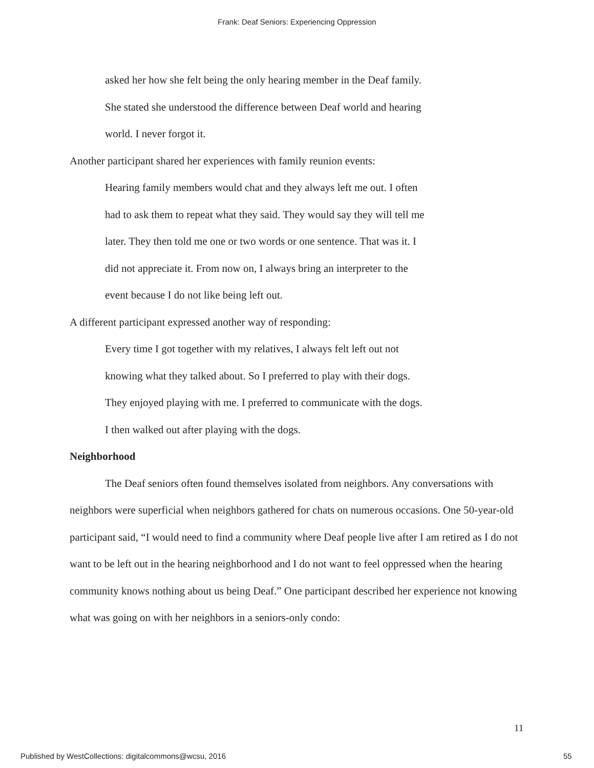Frank: Deaf Seniors: Experiencing Oppression
asked her how she felt being the only hearing member in the Deaf family.
She stated she understood the difference between Deaf world and hearing
world. I never forgot it.
Another participant shared her experiences with family reunion events:
Hearing family members would chat and they always left me out. I often
had to ask them to repeat what they said. They would say they will tell me
later. They then told me one or two words or one sentence. That was it. I
did not appreciate it. From now on, I always bring an interpreter to the
event because I do not like being left out.
A different participant expressed another way of responding:
Every time I got together with my relatives, I always felt left out not
knowing what they talked about. So I preferred to play with their dogs.
They enjoyed playing with me. I preferred to communicate with the dogs.
I then walked out after playing with the dogs.
Neighborhood
The Deaf seniors often found themselves isolated from neighbors. Any conversations with neighbors were superficial when neighbors gathered for chats on numerous occasions. One 50-year-old participant said, “I would need to find a community where Deaf people live after I am retired as I do not want to be left out in the hearing neighborhood and I do not want to feel oppressed when the hearing community knows nothing about us being Deaf.” One participant described her experience not knowing what was going on with her neighbors in a seniors-only condo:
11
Published by WestCollections: digitalcommons@wcsu, 2016
55